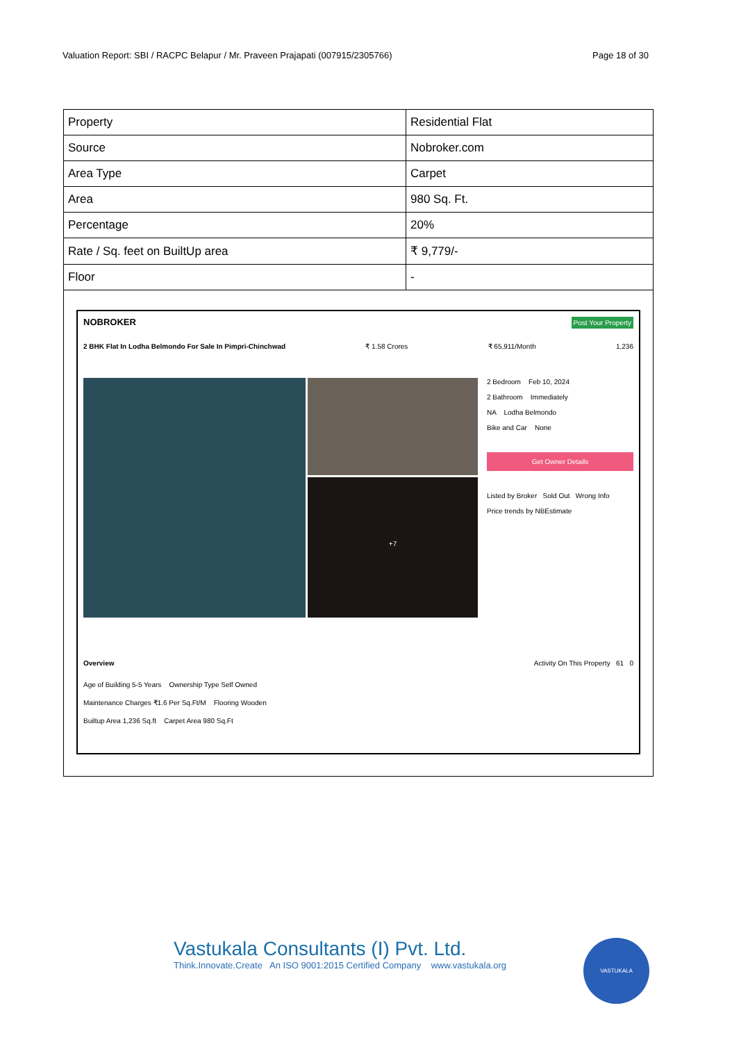Valuation Report: SBI / RACPC Belapur / Mr. Praveen Prajapati (007915/2305766) Page 18 of 30
| Property | Residential Flat |
| Source | Nobroker.com |
| Area Type | Carpet |
| Area | 980 Sq. Ft. |
| Percentage | 20% |
| Rate / Sq. feet on BuiltUp area | ₹ 9,779/- |
| Floor | - |
NOBROKER Post Your Property
2 BHK Flat In Lodha Belmondo For Sale In Pimpri-Chinchwad ₹ 1.58 Crores ₹ 65,911/Month 1,236
+7
2 Bedroom Feb 10, 2024
2 Bathroom Immediately
NA Lodha Belmondo
Bike and Car None
Get Owner Details
Listed by Broker Sold Out Wrong Info
Price trends by NBEstimate
Overview Activity On This Property 61 0
Age of Building 5-5 Years Ownership Type Self Owned
Maintenance Charges ₹1.6 Per Sq.Ft/M Flooring Wooden
Builtup Area 1,236 Sq.ft Carpet Area 980 Sq.Ft
Vastukala Consultants (I) Pvt. Ltd.
Think.Innovate.Create An ISO 9001:2015 Certified Company www.vastukala.org
VASTUKALA